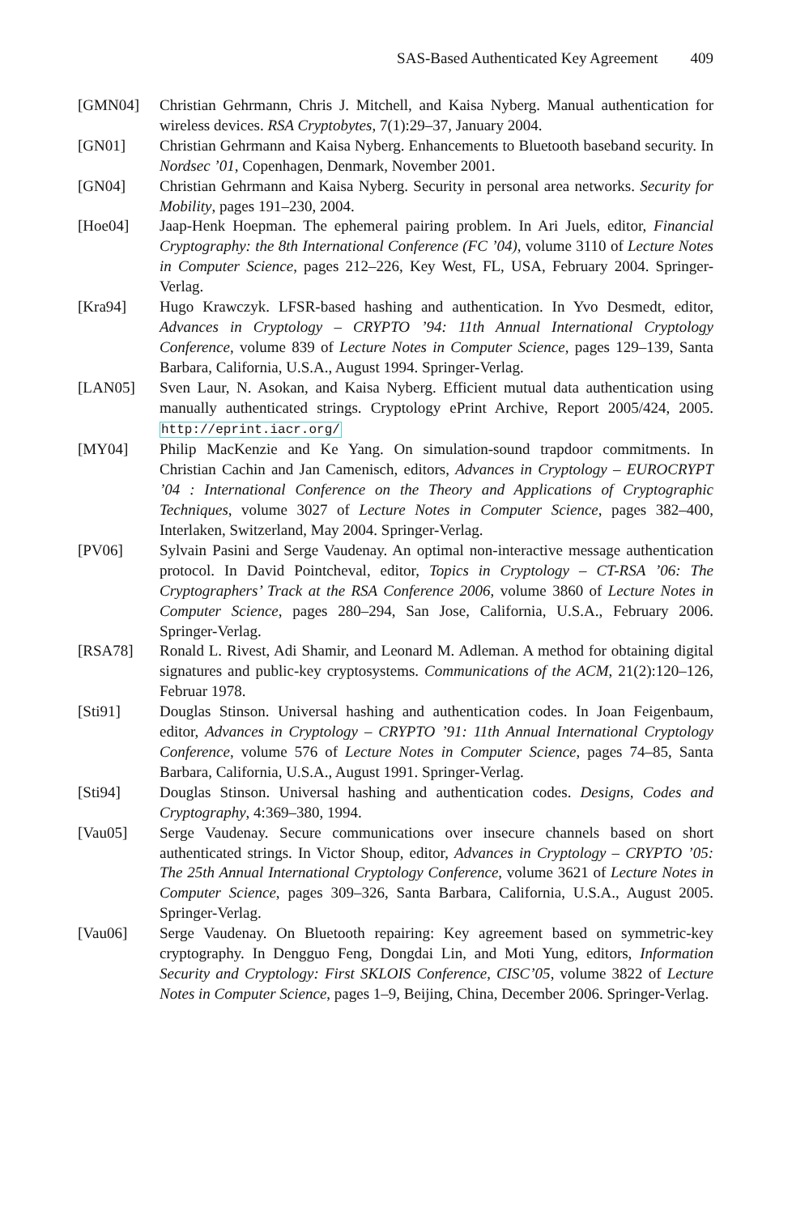SAS-Based Authenticated Key Agreement 409
[GMN04] Christian Gehrmann, Chris J. Mitchell, and Kaisa Nyberg. Manual authentication for wireless devices. RSA Cryptobytes, 7(1):29–37, January 2004.
[GN01] Christian Gehrmann and Kaisa Nyberg. Enhancements to Bluetooth baseband security. In Nordsec ’01, Copenhagen, Denmark, November 2001.
[GN04] Christian Gehrmann and Kaisa Nyberg. Security in personal area networks. Security for Mobility, pages 191–230, 2004.
[Hoe04] Jaap-Henk Hoepman. The ephemeral pairing problem. In Ari Juels, editor, Financial Cryptography: the 8th International Conference (FC ’04), volume 3110 of Lecture Notes in Computer Science, pages 212–226, Key West, FL, USA, February 2004. Springer-Verlag.
[Kra94] Hugo Krawczyk. LFSR-based hashing and authentication. In Yvo Desmedt, editor, Advances in Cryptology – CRYPTO ’94: 11th Annual International Cryptology Conference, volume 839 of Lecture Notes in Computer Science, pages 129–139, Santa Barbara, California, U.S.A., August 1994. Springer-Verlag.
[LAN05] Sven Laur, N. Asokan, and Kaisa Nyberg. Efficient mutual data authentication using manually authenticated strings. Cryptology ePrint Archive, Report 2005/424, 2005. http://eprint.iacr.org/
[MY04] Philip MacKenzie and Ke Yang. On simulation-sound trapdoor commitments. In Christian Cachin and Jan Camenisch, editors, Advances in Cryptology – EUROCRYPT ’04 : International Conference on the Theory and Applications of Cryptographic Techniques, volume 3027 of Lecture Notes in Computer Science, pages 382–400, Interlaken, Switzerland, May 2004. Springer-Verlag.
[PV06] Sylvain Pasini and Serge Vaudenay. An optimal non-interactive message authentication protocol. In David Pointcheval, editor, Topics in Cryptology – CT-RSA ’06: The Cryptographers’ Track at the RSA Conference 2006, volume 3860 of Lecture Notes in Computer Science, pages 280–294, San Jose, California, U.S.A., February 2006. Springer-Verlag.
[RSA78] Ronald L. Rivest, Adi Shamir, and Leonard M. Adleman. A method for obtaining digital signatures and public-key cryptosystems. Communications of the ACM, 21(2):120–126, Februar 1978.
[Sti91] Douglas Stinson. Universal hashing and authentication codes. In Joan Feigenbaum, editor, Advances in Cryptology – CRYPTO ’91: 11th Annual International Cryptology Conference, volume 576 of Lecture Notes in Computer Science, pages 74–85, Santa Barbara, California, U.S.A., August 1991. Springer-Verlag.
[Sti94] Douglas Stinson. Universal hashing and authentication codes. Designs, Codes and Cryptography, 4:369–380, 1994.
[Vau05] Serge Vaudenay. Secure communications over insecure channels based on short authenticated strings. In Victor Shoup, editor, Advances in Cryptology – CRYPTO ’05: The 25th Annual International Cryptology Conference, volume 3621 of Lecture Notes in Computer Science, pages 309–326, Santa Barbara, California, U.S.A., August 2005. Springer-Verlag.
[Vau06] Serge Vaudenay. On Bluetooth repairing: Key agreement based on symmetric-key cryptography. In Dengguo Feng, Dongdai Lin, and Moti Yung, editors, Information Security and Cryptology: First SKLOIS Conference, CISC’05, volume 3822 of Lecture Notes in Computer Science, pages 1–9, Beijing, China, December 2006. Springer-Verlag.